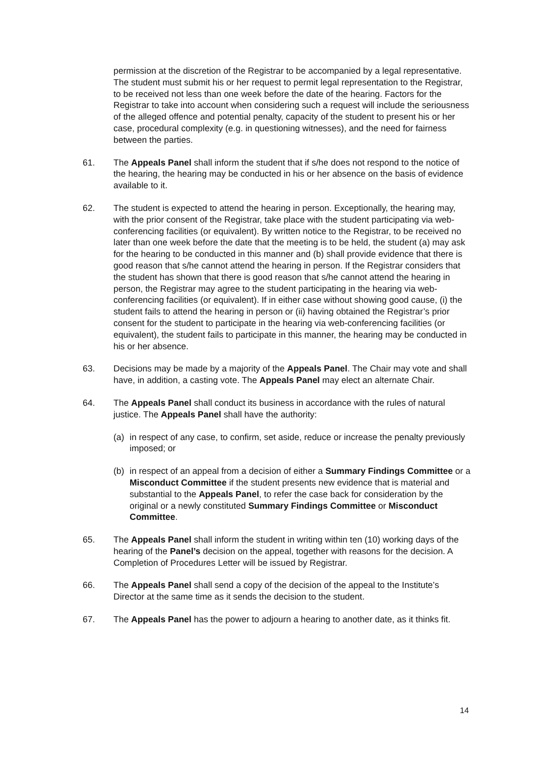permission at the discretion of the Registrar to be accompanied by a legal representative. The student must submit his or her request to permit legal representation to the Registrar, to be received not less than one week before the date of the hearing. Factors for the Registrar to take into account when considering such a request will include the seriousness of the alleged offence and potential penalty, capacity of the student to present his or her case, procedural complexity (e.g. in questioning witnesses), and the need for fairness between the parties.
61. The Appeals Panel shall inform the student that if s/he does not respond to the notice of the hearing, the hearing may be conducted in his or her absence on the basis of evidence available to it.
62. The student is expected to attend the hearing in person. Exceptionally, the hearing may, with the prior consent of the Registrar, take place with the student participating via web-conferencing facilities (or equivalent). By written notice to the Registrar, to be received no later than one week before the date that the meeting is to be held, the student (a) may ask for the hearing to be conducted in this manner and (b) shall provide evidence that there is good reason that s/he cannot attend the hearing in person. If the Registrar considers that the student has shown that there is good reason that s/he cannot attend the hearing in person, the Registrar may agree to the student participating in the hearing via web-conferencing facilities (or equivalent). If in either case without showing good cause, (i) the student fails to attend the hearing in person or (ii) having obtained the Registrar’s prior consent for the student to participate in the hearing via web-conferencing facilities (or equivalent), the student fails to participate in this manner, the hearing may be conducted in his or her absence.
63. Decisions may be made by a majority of the Appeals Panel. The Chair may vote and shall have, in addition, a casting vote. The Appeals Panel may elect an alternate Chair.
64. The Appeals Panel shall conduct its business in accordance with the rules of natural justice. The Appeals Panel shall have the authority:
(a) in respect of any case, to confirm, set aside, reduce or increase the penalty previously imposed; or
(b) in respect of an appeal from a decision of either a Summary Findings Committee or a Misconduct Committee if the student presents new evidence that is material and substantial to the Appeals Panel, to refer the case back for consideration by the original or a newly constituted Summary Findings Committee or Misconduct Committee.
65. The Appeals Panel shall inform the student in writing within ten (10) working days of the hearing of the Panel’s decision on the appeal, together with reasons for the decision. A Completion of Procedures Letter will be issued by Registrar.
66. The Appeals Panel shall send a copy of the decision of the appeal to the Institute’s Director at the same time as it sends the decision to the student.
67. The Appeals Panel has the power to adjourn a hearing to another date, as it thinks fit.
14